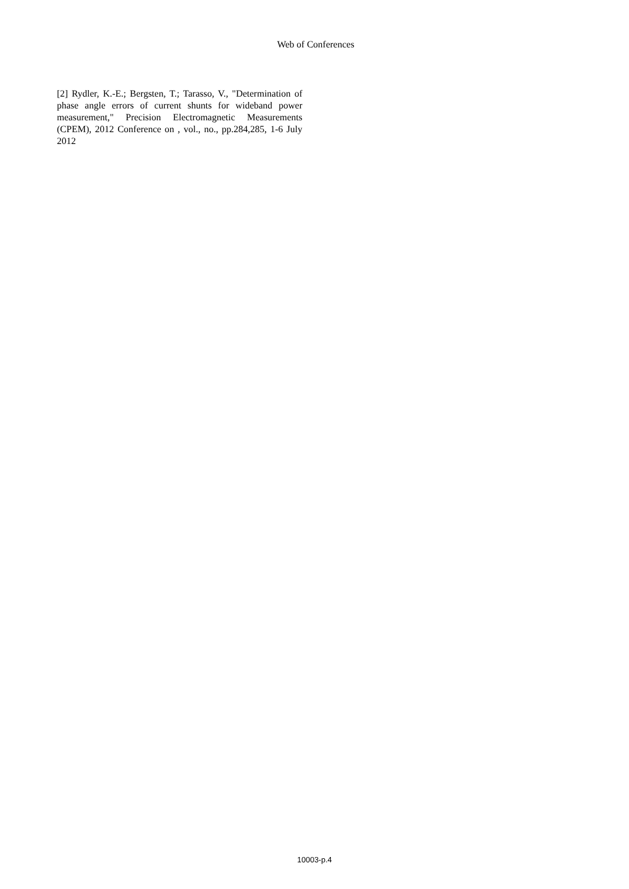Web of Conferences
[2] Rydler, K.-E.; Bergsten, T.; Tarasso, V., "Determination of phase angle errors of current shunts for wideband power measurement," Precision Electromagnetic Measurements (CPEM), 2012 Conference on , vol., no., pp.284,285, 1-6 July 2012
10003-p.4